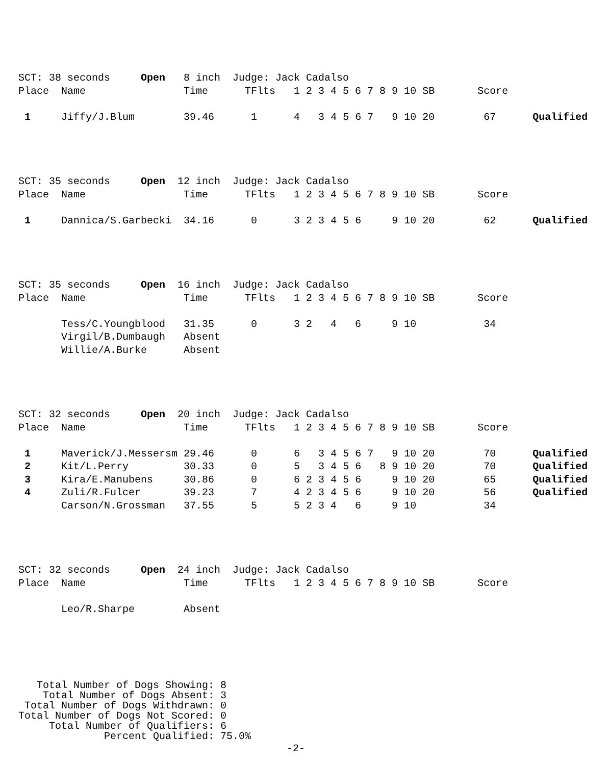SCT: 38 seconds     Open   8 inch  Judge: Jack Cadalso
Place  Name                Time      TFlts   1 2 3 4 5 6 7 8 9 10 SB       Score

 1     Jiffy/J.Blum        39.46      1      4   3 4 5 6 7   9 10 20        67      Qualified
SCT: 35 seconds     Open  12 inch  Judge: Jack Cadalso
Place  Name                Time      TFlts   1 2 3 4 5 6 7 8 9 10 SB       Score

 1     Dannica/S.Garbecki  34.16      0      3 2 3 4 5 6     9 10 20        62      Qualified
SCT: 35 seconds     Open  16 inch  Judge: Jack Cadalso
Place  Name                Time      TFlts   1 2 3 4 5 6 7 8 9 10 SB       Score

       Tess/C.Youngblood   31.35      0      3 2   4   6     9 10           34
       Virgil/B.Dumbaugh   Absent
       Willie/A.Burke      Absent
SCT: 32 seconds     Open  20 inch  Judge: Jack Cadalso
Place  Name                Time      TFlts   1 2 3 4 5 6 7 8 9 10 SB       Score

 1     Maverick/J.Messersm 29.46      0      6   3 4 5 6 7   9 10 20        70      Qualified
 2     Kit/L.Perry         30.33      0      5   3 4 5 6   8 9 10 20        70      Qualified
 3     Kira/E.Manubens     30.86      0      6 2 3 4 5 6     9 10 20        65      Qualified
 4     Zuli/R.Fulcer       39.23      7      4 2 3 4 5 6     9 10 20        56      Qualified
       Carson/N.Grossman   37.55      5      5 2 3 4   6     9 10           34
SCT: 32 seconds     Open  24 inch  Judge: Jack Cadalso
Place  Name                Time      TFlts   1 2 3 4 5 6 7 8 9 10 SB       Score

       Leo/R.Sharpe        Absent
   Total Number of Dogs Showing: 8
    Total Number of Dogs Absent: 3
 Total Number of Dogs Withdrawn: 0
Total Number of Dogs Not Scored: 0
     Total Number of Qualifiers: 6
              Percent Qualified: 75.0%
-2-